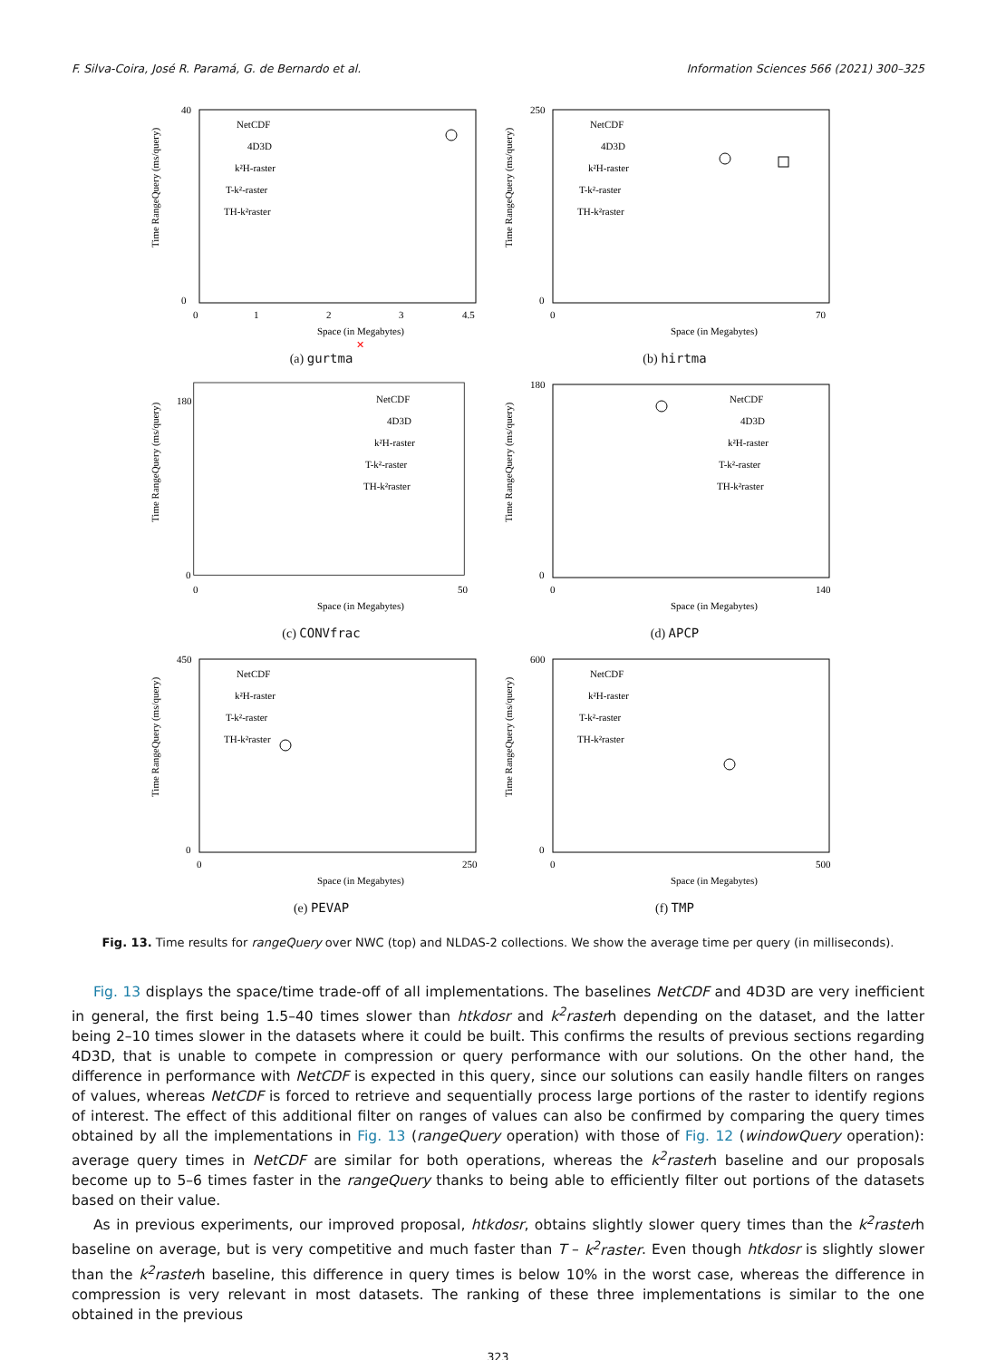F. Silva-Coira, José R. Paramá, G. de Bernardo et al. Information Sciences 566 (2021) 300–325
Time RangeQuery (ms/query)
40
0
0
1
2
3
4.5
Space (in Megabytes)
NetCDF
4D3D
k²H-raster
T-k²-raster
TH-k²raster
✕
(a) gurtma
Time RangeQuery (ms/query)
250
0
0
70
Space (in Megabytes)
NetCDF
4D3D
k²H-raster
T-k²-raster
TH-k²raster
(b) hirtma
Time RangeQuery (ms/query)
180
0
0
50
Space (in Megabytes)
NetCDF
4D3D
k²H-raster
T-k²-raster
TH-k²raster
(c) CONVfrac
Time RangeQuery (ms/query)
180
0
0
140
Space (in Megabytes)
NetCDF
4D3D
k²H-raster
T-k²-raster
TH-k²raster
(d) APCP
Time RangeQuery (ms/query)
450
0
0
250
Space (in Megabytes)
NetCDF
k²H-raster
T-k²-raster
TH-k²raster
(e) PEVAP
Time RangeQuery (ms/query)
600
0
0
500
Space (in Megabytes)
NetCDF
k²H-raster
T-k²-raster
TH-k²raster
(f) TMP
Fig. 13. Time results for rangeQuery over NWC (top) and NLDAS-2 collections. We show the average time per query (in milliseconds).
Fig. 13 displays the space/time trade-off of all implementations. The baselines NetCDF and 4D3D are very inefficient in general, the first being 1.5–40 times slower than htkdosr and k<sup>2</sup>rasterh depending on the dataset, and the latter being 2–10 times slower in the datasets where it could be built. This confirms the results of previous sections regarding 4D3D, that is unable to compete in compression or query performance with our solutions. On the other hand, the difference in performance with NetCDF is expected in this query, since our solutions can easily handle filters on ranges of values, whereas NetCDF is forced to retrieve and sequentially process large portions of the raster to identify regions of interest. The effect of this additional filter on ranges of values can also be confirmed by comparing the query times obtained by all the implementations in Fig. 13 (rangeQuery operation) with those of Fig. 12 (windowQuery operation): average query times in NetCDF are similar for both operations, whereas the k<sup>2</sup>rasterh baseline and our proposals become up to 5–6 times faster in the rangeQuery thanks to being able to efficiently filter out portions of the datasets based on their value.
As in previous experiments, our improved proposal, htkdosr, obtains slightly slower query times than the k<sup>2</sup>rasterh baseline on average, but is very competitive and much faster than T – k<sup>2</sup>raster. Even though htkdosr is slightly slower than the k<sup>2</sup>rasterh baseline, this difference in query times is below 10% in the worst case, whereas the difference in compression is very relevant in most datasets. The ranking of these three implementations is similar to the one obtained in the previous
323